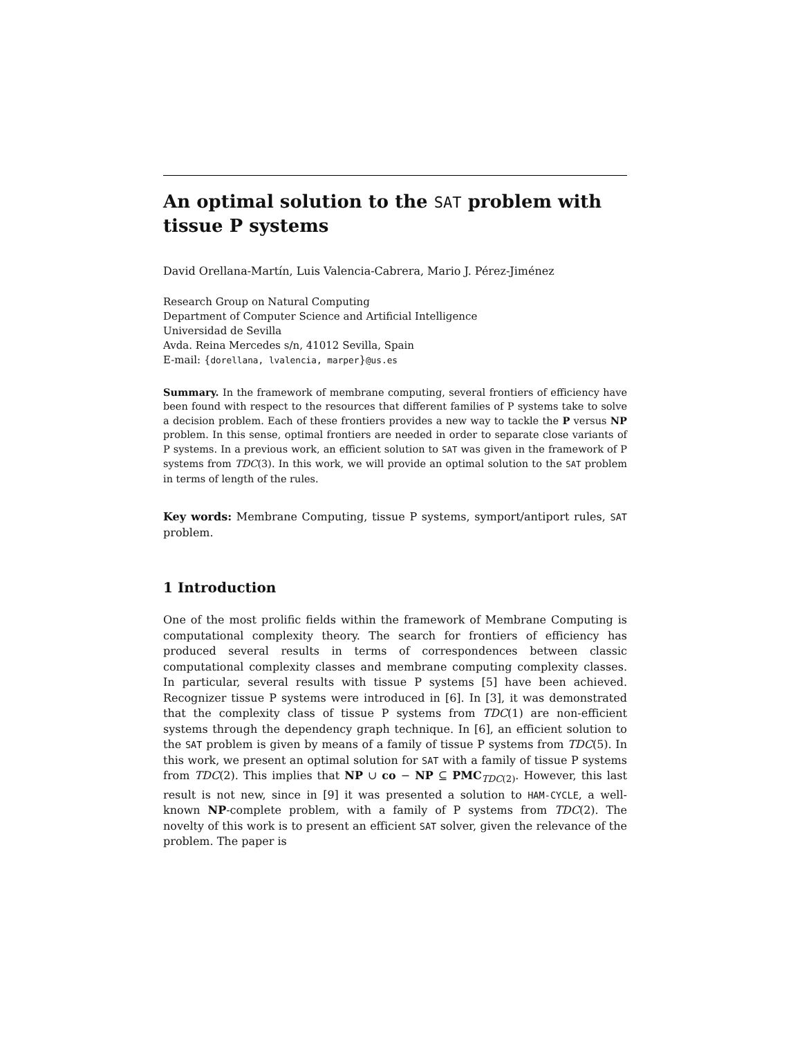An optimal solution to the SAT problem with tissue P systems
David Orellana-Martín, Luis Valencia-Cabrera, Mario J. Pérez-Jiménez
Research Group on Natural Computing
Department of Computer Science and Artificial Intelligence
Universidad de Sevilla
Avda. Reina Mercedes s/n, 41012 Sevilla, Spain
E-mail: {dorellana, lvalencia, marper}@us.es
Summary. In the framework of membrane computing, several frontiers of efficiency have been found with respect to the resources that different families of P systems take to solve a decision problem. Each of these frontiers provides a new way to tackle the P versus NP problem. In this sense, optimal frontiers are needed in order to separate close variants of P systems. In a previous work, an efficient solution to SAT was given in the framework of P systems from TDC(3). In this work, we will provide an optimal solution to the SAT problem in terms of length of the rules.
Key words: Membrane Computing, tissue P systems, symport/antiport rules, SAT problem.
1 Introduction
One of the most prolific fields within the framework of Membrane Computing is computational complexity theory. The search for frontiers of efficiency has produced several results in terms of correspondences between classic computational complexity classes and membrane computing complexity classes. In particular, several results with tissue P systems [5] have been achieved. Recognizer tissue P systems were introduced in [6]. In [3], it was demonstrated that the complexity class of tissue P systems from TDC(1) are non-efficient systems through the dependency graph technique. In [6], an efficient solution to the SAT problem is given by means of a family of tissue P systems from TDC(5). In this work, we present an optimal solution for SAT with a family of tissue P systems from TDC(2). This implies that NP ∪ co − NP ⊆ PMC<sub>TDC(2)</sub>. However, this last result is not new, since in [9] it was presented a solution to HAM-CYCLE, a well-known NP-complete problem, with a family of P systems from TDC(2). The novelty of this work is to present an efficient SAT solver, given the relevance of the problem. The paper is